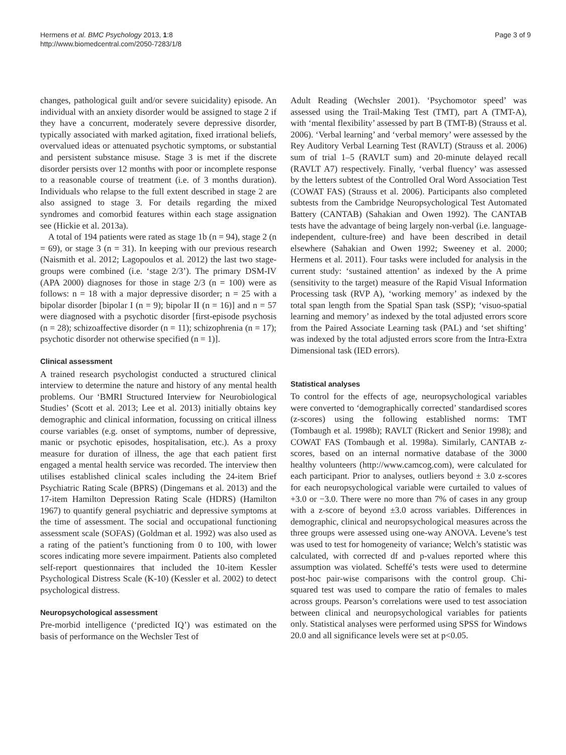Hermens et al. BMC Psychology 2013, 1:8
http://www.biomedcentral.com/2050-7283/1/8
Page 3 of 9
changes, pathological guilt and/or severe suicidality) episode. An individual with an anxiety disorder would be assigned to stage 2 if they have a concurrent, moderately severe depressive disorder, typically associated with marked agitation, fixed irrational beliefs, overvalued ideas or attenuated psychotic symptoms, or substantial and persistent substance misuse. Stage 3 is met if the discrete disorder persists over 12 months with poor or incomplete response to a reasonable course of treatment (i.e. of 3 months duration). Individuals who relapse to the full extent described in stage 2 are also assigned to stage 3. For details regarding the mixed syndromes and comorbid features within each stage assignation see (Hickie et al. 2013a).
A total of 194 patients were rated as stage 1b (n = 94), stage 2 (n = 69), or stage 3 (n = 31). In keeping with our previous research (Naismith et al. 2012; Lagopoulos et al. 2012) the last two stage-groups were combined (i.e. ‘stage 2/3’). The primary DSM-IV (APA 2000) diagnoses for those in stage 2/3 (n = 100) were as follows: n = 18 with a major depressive disorder; n = 25 with a bipolar disorder [bipolar I (n = 9); bipolar II (n = 16)] and n = 57 were diagnosed with a psychotic disorder [first-episode psychosis (n = 28); schizoaffective disorder (n = 11); schizophrenia (n = 17); psychotic disorder not otherwise specified (n = 1)].
Clinical assessment
A trained research psychologist conducted a structured clinical interview to determine the nature and history of any mental health problems. Our ‘BMRI Structured Interview for Neurobiological Studies’ (Scott et al. 2013; Lee et al. 2013) initially obtains key demographic and clinical information, focussing on critical illness course variables (e.g. onset of symptoms, number of depressive, manic or psychotic episodes, hospitalisation, etc.). As a proxy measure for duration of illness, the age that each patient first engaged a mental health service was recorded. The interview then utilises established clinical scales including the 24-item Brief Psychiatric Rating Scale (BPRS) (Dingemans et al. 2013) and the 17-item Hamilton Depression Rating Scale (HDRS) (Hamilton 1967) to quantify general psychiatric and depressive symptoms at the time of assessment. The social and occupational functioning assessment scale (SOFAS) (Goldman et al. 1992) was also used as a rating of the patient’s functioning from 0 to 100, with lower scores indicating more severe impairment. Patients also completed self-report questionnaires that included the 10-item Kessler Psychological Distress Scale (K-10) (Kessler et al. 2002) to detect psychological distress.
Neuropsychological assessment
Pre-morbid intelligence (‘predicted IQ’) was estimated on the basis of performance on the Wechsler Test of
Adult Reading (Wechsler 2001). ‘Psychomotor speed’ was assessed using the Trail-Making Test (TMT), part A (TMT-A), with ‘mental flexibility’ assessed by part B (TMT-B) (Strauss et al. 2006). ‘Verbal learning’ and ‘verbal memory’ were assessed by the Rey Auditory Verbal Learning Test (RAVLT) (Strauss et al. 2006) sum of trial 1–5 (RAVLT sum) and 20-minute delayed recall (RAVLT A7) respectively. Finally, ‘verbal fluency’ was assessed by the letters subtest of the Controlled Oral Word Association Test (COWAT FAS) (Strauss et al. 2006). Participants also completed subtests from the Cambridge Neuropsychological Test Automated Battery (CANTAB) (Sahakian and Owen 1992). The CANTAB tests have the advantage of being largely non-verbal (i.e. language-independent, culture-free) and have been described in detail elsewhere (Sahakian and Owen 1992; Sweeney et al. 2000; Hermens et al. 2011). Four tasks were included for analysis in the current study: ‘sustained attention’ as indexed by the A prime (sensitivity to the target) measure of the Rapid Visual Information Processing task (RVP A), ‘working memory’ as indexed by the total span length from the Spatial Span task (SSP); ‘visuo-spatial learning and memory’ as indexed by the total adjusted errors score from the Paired Associate Learning task (PAL) and ‘set shifting’ was indexed by the total adjusted errors score from the Intra-Extra Dimensional task (IED errors).
Statistical analyses
To control for the effects of age, neuropsychological variables were converted to ‘demographically corrected’ standardised scores (z-scores) using the following established norms: TMT (Tombaugh et al. 1998b); RAVLT (Rickert and Senior 1998); and COWAT FAS (Tombaugh et al. 1998a). Similarly, CANTAB z-scores, based on an internal normative database of the 3000 healthy volunteers (http://www.camcog.com), were calculated for each participant. Prior to analyses, outliers beyond ± 3.0 z-scores for each neuropsychological variable were curtailed to values of +3.0 or −3.0. There were no more than 7% of cases in any group with a z-score of beyond ±3.0 across variables. Differences in demographic, clinical and neuropsychological measures across the three groups were assessed using one-way ANOVA. Levene’s test was used to test for homogeneity of variance; Welch’s statistic was calculated, with corrected df and p-values reported where this assumption was violated. Scheffé’s tests were used to determine post-hoc pair-wise comparisons with the control group. Chi-squared test was used to compare the ratio of females to males across groups. Pearson’s correlations were used to test association between clinical and neuropsychological variables for patients only. Statistical analyses were performed using SPSS for Windows 20.0 and all significance levels were set at p<0.05.